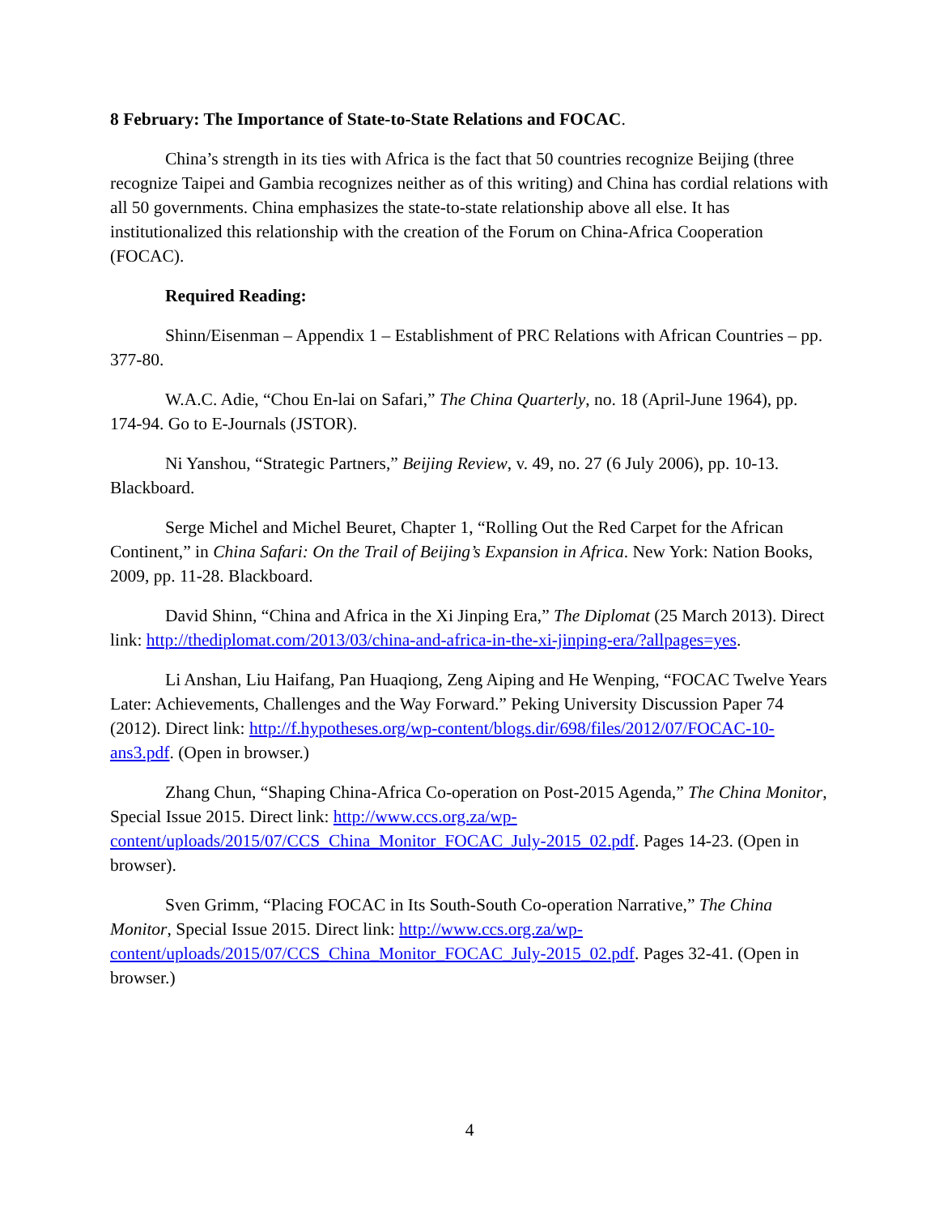8 February: The Importance of State-to-State Relations and FOCAC.
China’s strength in its ties with Africa is the fact that 50 countries recognize Beijing (three recognize Taipei and Gambia recognizes neither as of this writing) and China has cordial relations with all 50 governments. China emphasizes the state-to-state relationship above all else. It has institutionalized this relationship with the creation of the Forum on China-Africa Cooperation (FOCAC).
Required Reading:
Shinn/Eisenman – Appendix 1 – Establishment of PRC Relations with African Countries – pp. 377-80.
W.A.C. Adie, “Chou En-lai on Safari,” The China Quarterly, no. 18 (April-June 1964), pp. 174-94. Go to E-Journals (JSTOR).
Ni Yanshou, “Strategic Partners,” Beijing Review, v. 49, no. 27 (6 July 2006), pp. 10-13. Blackboard.
Serge Michel and Michel Beuret, Chapter 1, “Rolling Out the Red Carpet for the African Continent,” in China Safari: On the Trail of Beijing’s Expansion in Africa. New York: Nation Books, 2009, pp. 11-28. Blackboard.
David Shinn, “China and Africa in the Xi Jinping Era,” The Diplomat (25 March 2013). Direct link: http://thediplomat.com/2013/03/china-and-africa-in-the-xi-jinping-era/?allpages=yes.
Li Anshan, Liu Haifang, Pan Huaqiong, Zeng Aiping and He Wenping, “FOCAC Twelve Years Later: Achievements, Challenges and the Way Forward.” Peking University Discussion Paper 74 (2012). Direct link: http://f.hypotheses.org/wp-content/blogs.dir/698/files/2012/07/FOCAC-10-ans3.pdf. (Open in browser.)
Zhang Chun, “Shaping China-Africa Co-operation on Post-2015 Agenda,” The China Monitor, Special Issue 2015. Direct link: http://www.ccs.org.za/wp-content/uploads/2015/07/CCS_China_Monitor_FOCAC_July-2015_02.pdf. Pages 14-23. (Open in browser).
Sven Grimm, “Placing FOCAC in Its South-South Co-operation Narrative,” The China Monitor, Special Issue 2015. Direct link: http://www.ccs.org.za/wp-content/uploads/2015/07/CCS_China_Monitor_FOCAC_July-2015_02.pdf. Pages 32-41. (Open in browser.)
4